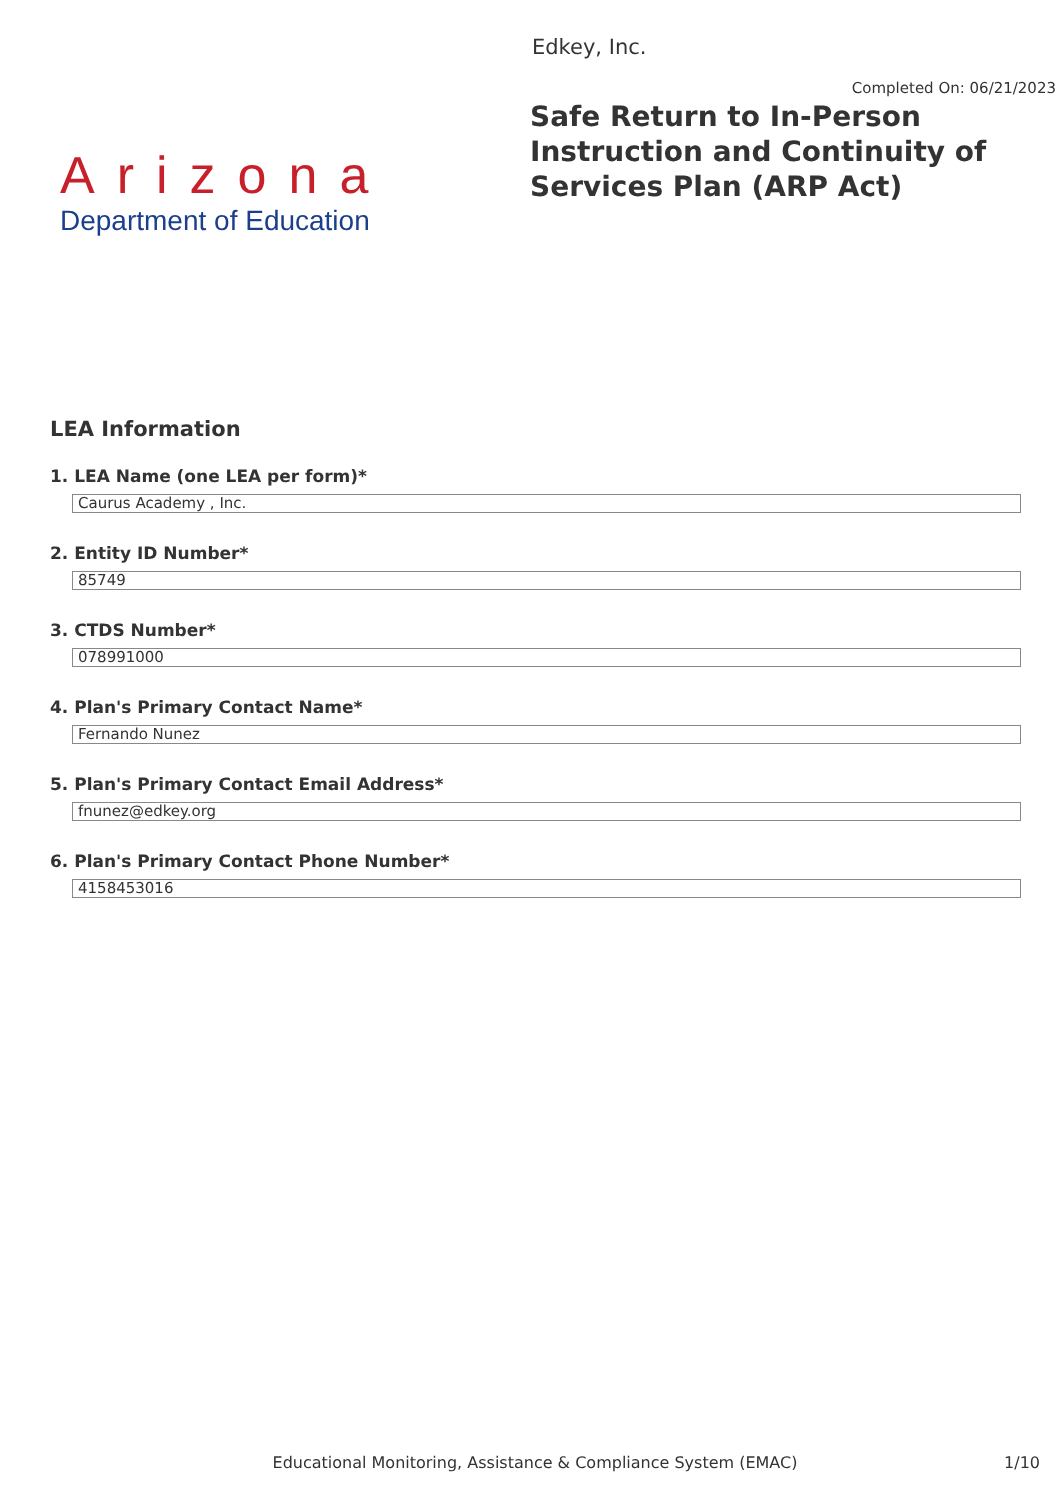Arizona
Department of Education
Edkey, Inc.
Completed On: 06/21/2023
Safe Return to In-Person Instruction and Continuity of Services Plan (ARP Act)
LEA Information
1. LEA Name (one LEA per form)*
Caurus Academy , Inc.
2. Entity ID Number*
85749
3. CTDS Number*
078991000
4. Plan's Primary Contact Name*
Fernando Nunez
5. Plan's Primary Contact Email Address*
fnunez@edkey.org
6. Plan's Primary Contact Phone Number*
4158453016
Educational Monitoring, Assistance & Compliance System (EMAC)
1/10